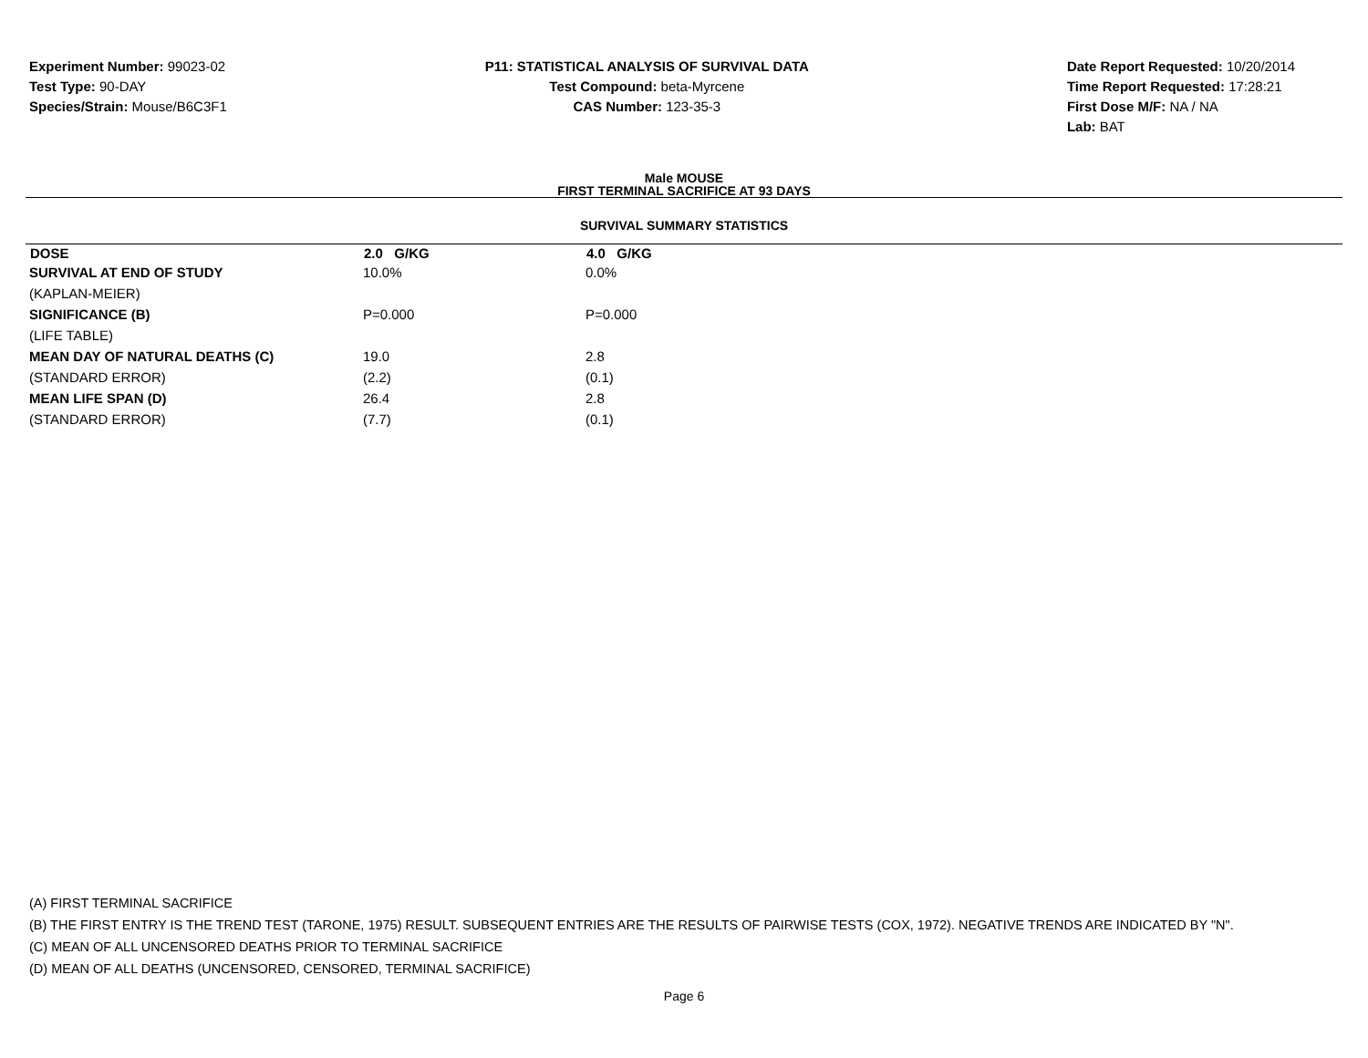Experiment Number: 99023-02
Test Type: 90-DAY
Species/Strain: Mouse/B6C3F1
P11: STATISTICAL ANALYSIS OF SURVIVAL DATA
Test Compound: beta-Myrcene
CAS Number: 123-35-3
Date Report Requested: 10/20/2014
Time Report Requested: 17:28:21
First Dose M/F: NA / NA
Lab: BAT
Male MOUSE
FIRST TERMINAL SACRIFICE AT 93 DAYS
SURVIVAL SUMMARY STATISTICS
| DOSE | 2.0 G/KG | 4.0 G/KG |
| --- | --- | --- |
| SURVIVAL AT END OF STUDY | 10.0% | 0.0% |
| (KAPLAN-MEIER) | | |
| SIGNIFICANCE (B) | P=0.000 | P=0.000 |
| (LIFE TABLE) | | |
| MEAN DAY OF NATURAL DEATHS (C) | 19.0 | 2.8 |
| (STANDARD ERROR) | (2.2) | (0.1) |
| MEAN LIFE SPAN (D) | 26.4 | 2.8 |
| (STANDARD ERROR) | (7.7) | (0.1) |
(A) FIRST TERMINAL SACRIFICE
(B) THE FIRST ENTRY IS THE TREND TEST (TARONE, 1975) RESULT. SUBSEQUENT ENTRIES ARE THE RESULTS OF PAIRWISE TESTS (COX, 1972). NEGATIVE TRENDS ARE INDICATED BY "N".
(C) MEAN OF ALL UNCENSORED DEATHS PRIOR TO TERMINAL SACRIFICE
(D) MEAN OF ALL DEATHS (UNCENSORED, CENSORED, TERMINAL SACRIFICE)
Page 6